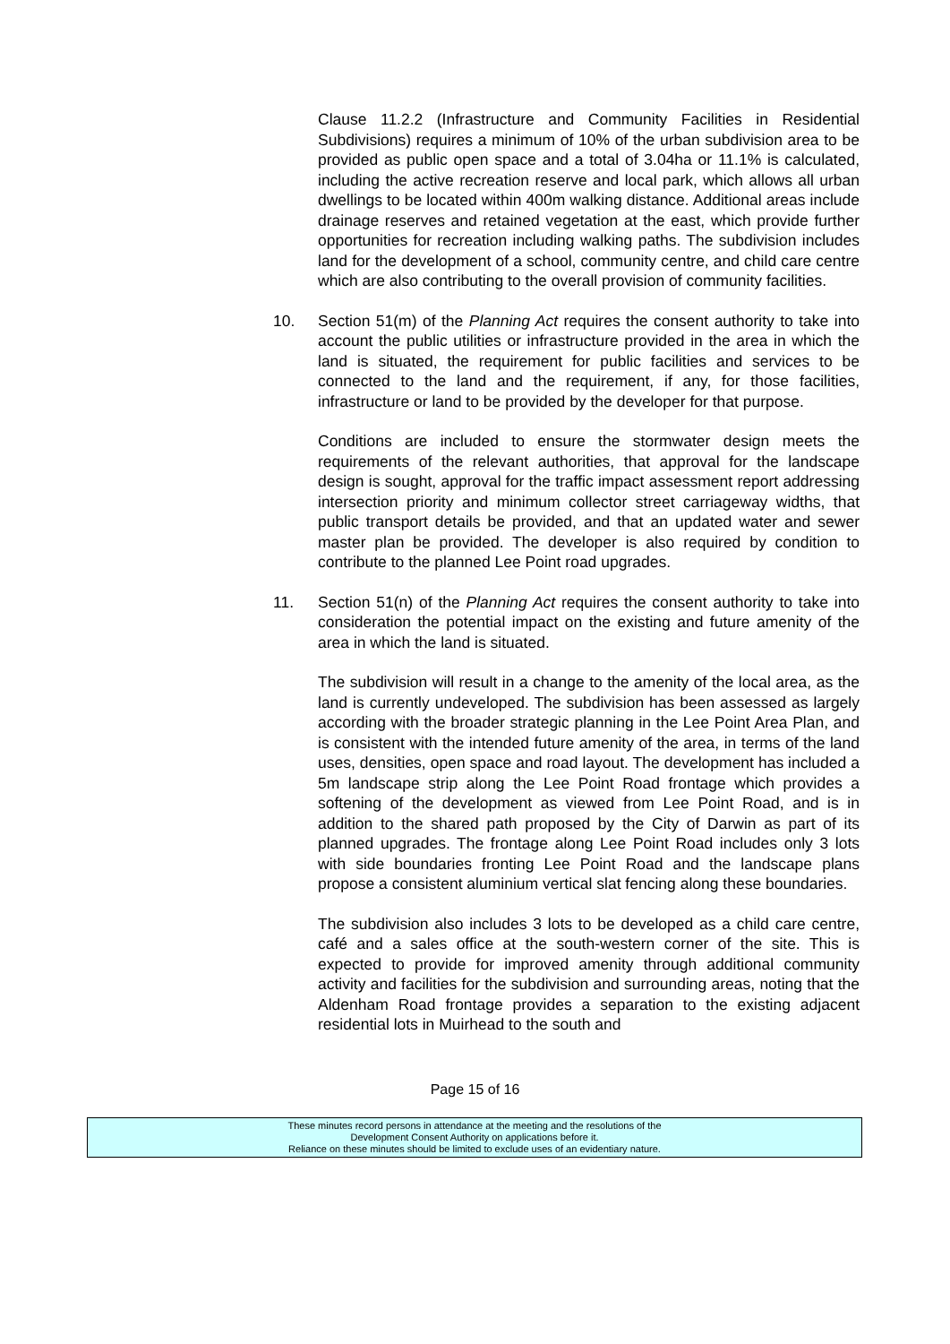Clause 11.2.2 (Infrastructure and Community Facilities in Residential Subdivisions) requires a minimum of 10% of the urban subdivision area to be provided as public open space and a total of 3.04ha or 11.1% is calculated, including the active recreation reserve and local park, which allows all urban dwellings to be located within 400m walking distance. Additional areas include drainage reserves and retained vegetation at the east, which provide further opportunities for recreation including walking paths. The subdivision includes land for the development of a school, community centre, and child care centre which are also contributing to the overall provision of community facilities.
10. Section 51(m) of the Planning Act requires the consent authority to take into account the public utilities or infrastructure provided in the area in which the land is situated, the requirement for public facilities and services to be connected to the land and the requirement, if any, for those facilities, infrastructure or land to be provided by the developer for that purpose.
Conditions are included to ensure the stormwater design meets the requirements of the relevant authorities, that approval for the landscape design is sought, approval for the traffic impact assessment report addressing intersection priority and minimum collector street carriageway widths, that public transport details be provided, and that an updated water and sewer master plan be provided. The developer is also required by condition to contribute to the planned Lee Point road upgrades.
11. Section 51(n) of the Planning Act requires the consent authority to take into consideration the potential impact on the existing and future amenity of the area in which the land is situated.
The subdivision will result in a change to the amenity of the local area, as the land is currently undeveloped. The subdivision has been assessed as largely according with the broader strategic planning in the Lee Point Area Plan, and is consistent with the intended future amenity of the area, in terms of the land uses, densities, open space and road layout. The development has included a 5m landscape strip along the Lee Point Road frontage which provides a softening of the development as viewed from Lee Point Road, and is in addition to the shared path proposed by the City of Darwin as part of its planned upgrades. The frontage along Lee Point Road includes only 3 lots with side boundaries fronting Lee Point Road and the landscape plans propose a consistent aluminium vertical slat fencing along these boundaries.
The subdivision also includes 3 lots to be developed as a child care centre, café and a sales office at the south-western corner of the site. This is expected to provide for improved amenity through additional community activity and facilities for the subdivision and surrounding areas, noting that the Aldenham Road frontage provides a separation to the existing adjacent residential lots in Muirhead to the south and
Page 15 of 16
These minutes record persons in attendance at the meeting and the resolutions of the
Development Consent Authority on applications before it.
Reliance on these minutes should be limited to exclude uses of an evidentiary nature.